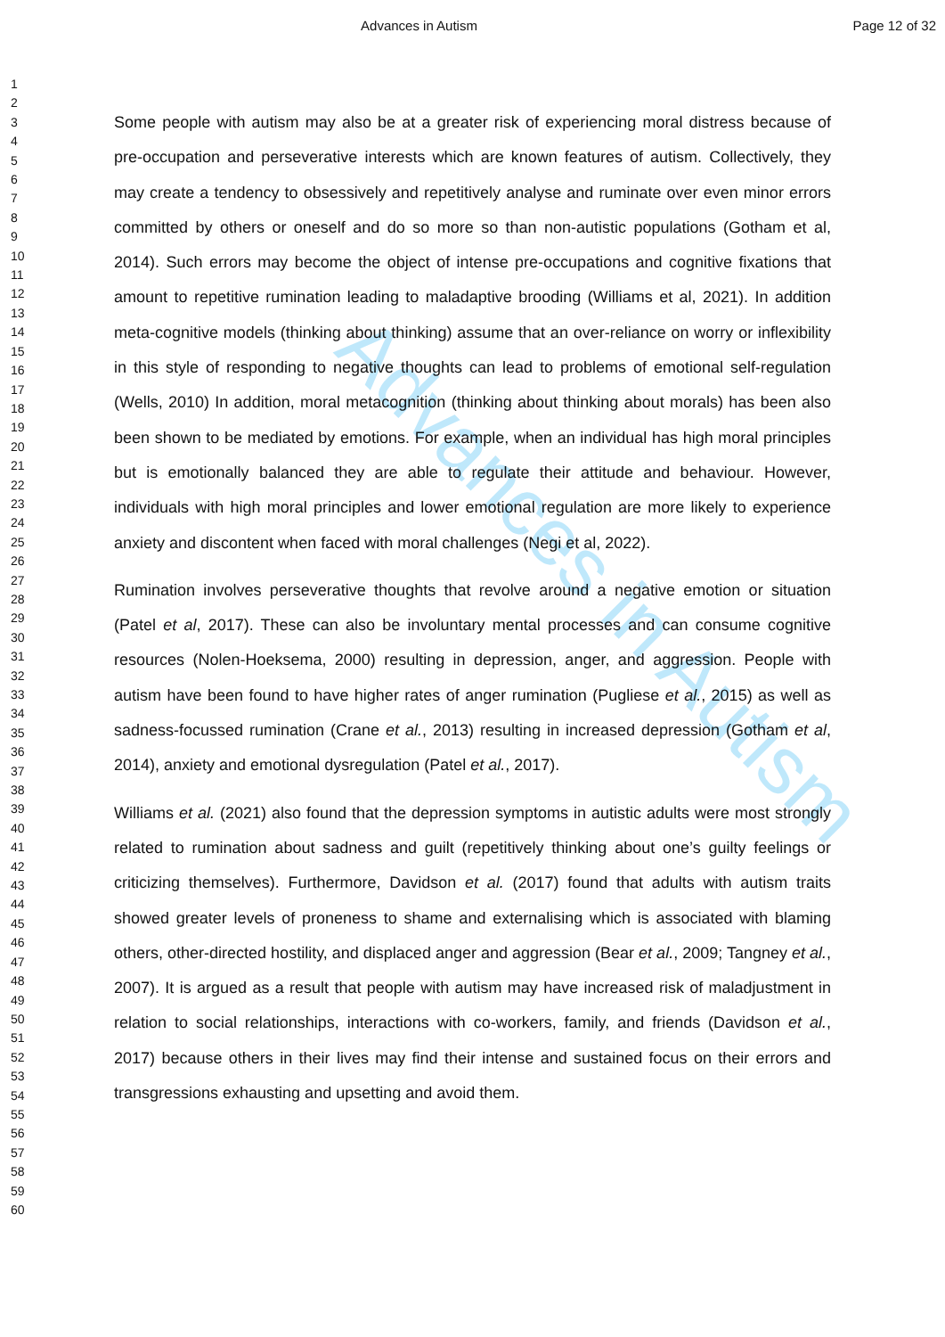Advances in Autism
Page 12 of 32
Advances in Autism
1
2
3
4
5
6
7
8
9
10
11
12
13
14
15
16
17
18
19
20
21
22
23
24
25
26
27
28
29
30
31
32
33
34
35
36
37
38
39
40
41
42
43
44
45
46
47
48
49
50
51
52
53
54
55
56
57
58
59
60
Some people with autism may also be at a greater risk of experiencing moral distress because of pre-occupation and perseverative interests which are known features of autism. Collectively, they may create a tendency to obsessively and repetitively analyse and ruminate over even minor errors committed by others or oneself and do so more so than non-autistic populations (Gotham et al, 2014). Such errors may become the object of intense pre-occupations and cognitive fixations that amount to repetitive rumination leading to maladaptive brooding (Williams et al, 2021). In addition meta-cognitive models (thinking about thinking) assume that an over-reliance on worry or inflexibility in this style of responding to negative thoughts can lead to problems of emotional self-regulation (Wells, 2010) In addition, moral metacognition (thinking about thinking about morals) has been also been shown to be mediated by emotions. For example, when an individual has high moral principles but is emotionally balanced they are able to regulate their attitude and behaviour. However, individuals with high moral principles and lower emotional regulation are more likely to experience anxiety and discontent when faced with moral challenges (Negi et al, 2022).
Rumination involves perseverative thoughts that revolve around a negative emotion or situation (Patel et al, 2017). These can also be involuntary mental processes and can consume cognitive resources (Nolen-Hoeksema, 2000) resulting in depression, anger, and aggression. People with autism have been found to have higher rates of anger rumination (Pugliese et al., 2015) as well as sadness-focussed rumination (Crane et al., 2013) resulting in increased depression (Gotham et al, 2014), anxiety and emotional dysregulation (Patel et al., 2017).
Williams et al. (2021) also found that the depression symptoms in autistic adults were most strongly related to rumination about sadness and guilt (repetitively thinking about one’s guilty feelings or criticizing themselves). Furthermore, Davidson et al. (2017) found that adults with autism traits showed greater levels of proneness to shame and externalising which is associated with blaming others, other-directed hostility, and displaced anger and aggression (Bear et al., 2009; Tangney et al., 2007). It is argued as a result that people with autism may have increased risk of maladjustment in relation to social relationships, interactions with co-workers, family, and friends (Davidson et al., 2017) because others in their lives may find their intense and sustained focus on their errors and transgressions exhausting and upsetting and avoid them.